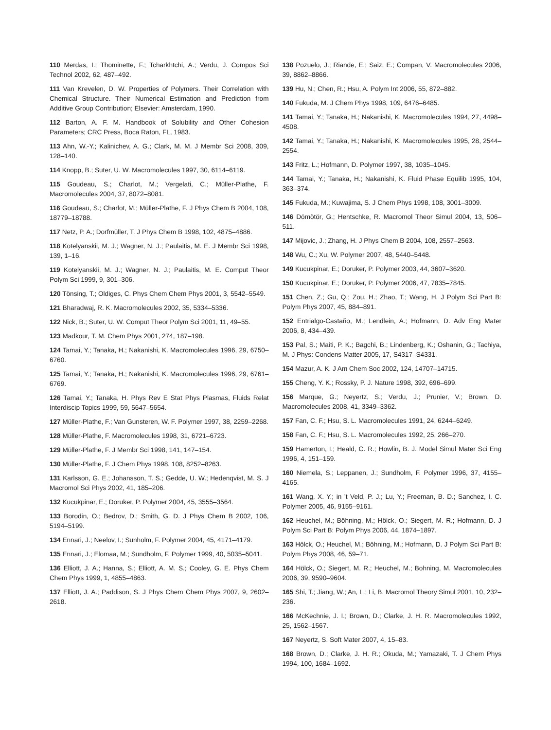110 Merdas, I.; Thominette, F.; Tcharkhtchi, A.; Verdu, J. Compos Sci Technol 2002, 62, 487–492.
111 Van Krevelen, D. W. Properties of Polymers. Their Correlation with Chemical Structure. Their Numerical Estimation and Prediction from Additive Group Contribution; Elsevier: Amsterdam, 1990.
112 Barton, A. F. M. Handbook of Solubility and Other Cohesion Parameters; CRC Press, Boca Raton, FL, 1983.
113 Ahn, W.-Y.; Kalinichev, A. G.; Clark, M. M. J Membr Sci 2008, 309, 128–140.
114 Knopp, B.; Suter, U. W. Macromolecules 1997, 30, 6114–6119.
115 Goudeau, S.; Charlot, M.; Vergelati, C.; Müller-Plathe, F. Macromolecules 2004, 37, 8072–8081.
116 Goudeau, S.; Charlot, M.; Müller-Plathe, F. J Phys Chem B 2004, 108, 18779–18788.
117 Netz, P. A.; Dorfmüller, T. J Phys Chem B 1998, 102, 4875–4886.
118 Kotelyanskii, M. J.; Wagner, N. J.; Paulaitis, M. E. J Membr Sci 1998, 139, 1–16.
119 Kotelyanskii, M. J.; Wagner, N. J.; Paulaitis, M. E. Comput Theor Polym Sci 1999, 9, 301–306.
120 Tönsing, T.; Oldiges, C. Phys Chem Chem Phys 2001, 3, 5542–5549.
121 Bharadwaj, R. K. Macromolecules 2002, 35, 5334–5336.
122 Nick, B.; Suter, U. W. Comput Theor Polym Sci 2001, 11, 49–55.
123 Madkour, T. M. Chem Phys 2001, 274, 187–198.
124 Tamai, Y.; Tanaka, H.; Nakanishi, K. Macromolecules 1996, 29, 6750–6760.
125 Tamai, Y.; Tanaka, H.; Nakanishi, K. Macromolecules 1996, 29, 6761–6769.
126 Tamai, Y.; Tanaka, H. Phys Rev E Stat Phys Plasmas, Fluids Relat Interdiscip Topics 1999, 59, 5647–5654.
127 Müller-Plathe, F.; Van Gunsteren, W. F. Polymer 1997, 38, 2259–2268.
128 Müller-Plathe, F. Macromolecules 1998, 31, 6721–6723.
129 Müller-Plathe, F. J Membr Sci 1998, 141, 147–154.
130 Müller-Plathe, F. J Chem Phys 1998, 108, 8252–8263.
131 Karlsson, G. E.; Johansson, T. S.; Gedde, U. W.; Hedenqvist, M. S. J Macromol Sci Phys 2002, 41, 185–206.
132 Kucukpinar, E.; Doruker, P. Polymer 2004, 45, 3555–3564.
133 Borodin, O.; Bedrov, D.; Smith, G. D. J Phys Chem B 2002, 106, 5194–5199.
134 Ennari, J.; Neelov, I.; Sunholm, F. Polymer 2004, 45, 4171–4179.
135 Ennari, J.; Elomaa, M.; Sundholm, F. Polymer 1999, 40, 5035–5041.
136 Elliott, J. A.; Hanna, S.; Elliott, A. M. S.; Cooley, G. E. Phys Chem Chem Phys 1999, 1, 4855–4863.
137 Elliott, J. A.; Paddison, S. J Phys Chem Chem Phys 2007, 9, 2602–2618.
138 Pozuelo, J.; Riande, E.; Saiz, E.; Compan, V. Macromolecules 2006, 39, 8862–8866.
139 Hu, N.; Chen, R.; Hsu, A. Polym Int 2006, 55, 872–882.
140 Fukuda, M. J Chem Phys 1998, 109, 6476–6485.
141 Tamai, Y.; Tanaka, H.; Nakanishi, K. Macromolecules 1994, 27, 4498–4508.
142 Tamai, Y.; Tanaka, H.; Nakanishi, K. Macromolecules 1995, 28, 2544–2554.
143 Fritz, L.; Hofmann, D. Polymer 1997, 38, 1035–1045.
144 Tamai, Y.; Tanaka, H.; Nakanishi, K. Fluid Phase Equilib 1995, 104, 363–374.
145 Fukuda, M.; Kuwajima, S. J Chem Phys 1998, 108, 3001–3009.
146 Dömötör, G.; Hentschke, R. Macromol Theor Simul 2004, 13, 506–511.
147 Mijovic, J.; Zhang, H. J Phys Chem B 2004, 108, 2557–2563.
148 Wu, C.; Xu, W. Polymer 2007, 48, 5440–5448.
149 Kucukpinar, E.; Doruker, P. Polymer 2003, 44, 3607–3620.
150 Kucukpinar, E.; Doruker, P. Polymer 2006, 47, 7835–7845.
151 Chen, Z.; Gu, Q.; Zou, H.; Zhao, T.; Wang, H. J Polym Sci Part B: Polym Phys 2007, 45, 884–891.
152 Entrialgo-Castaño, M.; Lendlein, A.; Hofmann, D. Adv Eng Mater 2006, 8, 434–439.
153 Pal, S.; Maiti, P. K.; Bagchi, B.; Lindenberg, K.; Oshanin, G.; Tachiya, M. J Phys: Condens Matter 2005, 17, S4317–S4331.
154 Mazur, A. K. J Am Chem Soc 2002, 124, 14707–14715.
155 Cheng, Y. K.; Rossky, P. J. Nature 1998, 392, 696–699.
156 Marque, G.; Neyertz, S.; Verdu, J.; Prunier, V.; Brown, D. Macromolecules 2008, 41, 3349–3362.
157 Fan, C. F.; Hsu, S. L. Macromolecules 1991, 24, 6244–6249.
158 Fan, C. F.; Hsu, S. L. Macromolecules 1992, 25, 266–270.
159 Hamerton, I.; Heald, C. R.; Howlin, B. J. Model Simul Mater Sci Eng 1996, 4, 151–159.
160 Niemela, S.; Leppanen, J.; Sundholm, F. Polymer 1996, 37, 4155–4165.
161 Wang, X. Y.; in ’t Veld, P. J.; Lu, Y.; Freeman, B. D.; Sanchez, I. C. Polymer 2005, 46, 9155–9161.
162 Heuchel, M.; Böhning, M.; Hölck, O.; Siegert, M. R.; Hofmann, D. J Polym Sci Part B: Polym Phys 2006, 44, 1874–1897.
163 Hölck, O.; Heuchel, M.; Böhning, M.; Hofmann, D. J Polym Sci Part B: Polym Phys 2008, 46, 59–71.
164 Hölck, O.; Siegert, M. R.; Heuchel, M.; Bohning, M. Macromolecules 2006, 39, 9590–9604.
165 Shi, T.; Jiang, W.; An, L.; Li, B. Macromol Theory Simul 2001, 10, 232–236.
166 McKechnie, J. I.; Brown, D.; Clarke, J. H. R. Macromolecules 1992, 25, 1562–1567.
167 Neyertz, S. Soft Mater 2007, 4, 15–83.
168 Brown, D.; Clarke, J. H. R.; Okuda, M.; Yamazaki, T. J Chem Phys 1994, 100, 1684–1692.